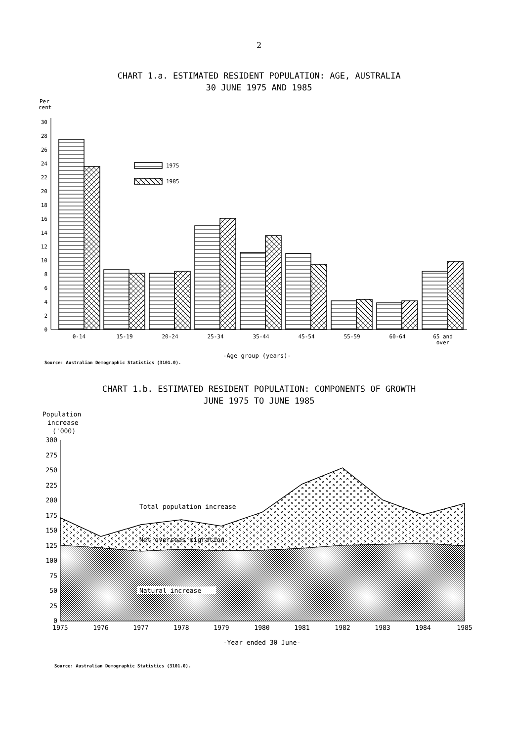2
CHART 1.a. ESTIMATED RESIDENT POPULATION: AGE, AUSTRALIA
30 JUNE 1975 AND 1985
Per
cent
0
2
4
6
8
10
12
14
16
18
20
22
24
26
28
30
1975
1985
0-14
15-19
20-24
25-34
35-44
45-54
55-59
60-64
65 and
over
-Age group (years)-
Source: Australian Demographic Statistics (3101.0).
CHART 1.b. ESTIMATED RESIDENT POPULATION: COMPONENTS OF GROWTH
JUNE 1975 TO JUNE 1985
Population
increase
('000)
0
25
50
75
100
125
150
175
200
225
250
275
300
Total population increase
Net overseas migration
Natural increase
1975
1976
1977
1978
1979
1980
1981
1982
1983
1984
1985
-Year ended 30 June-
Source: Australian Demographic Statistics (3101.0).